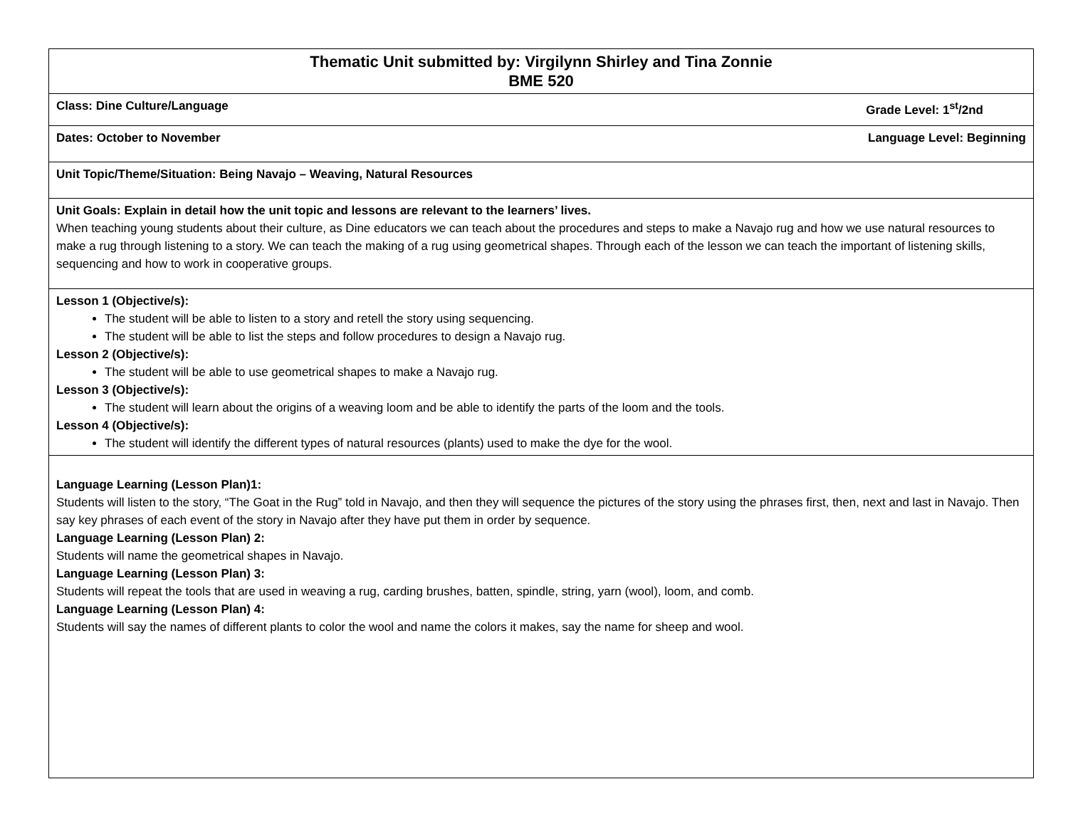| Thematic Unit submitted by: Virgilynn Shirley and Tina Zonnie BME 520 |
| Grade Level: 1<sup>st</sup>/2nd Class: Dine Culture/Language |
| Language Level: Beginning Dates: October to November |
| Unit Topic/Theme/Situation: Being Navajo – Weaving, Natural Resources |
| Unit Goals: Explain in detail how the unit topic and lessons are relevant to the learners’ lives. When teaching young students about their culture, as Dine educators we can teach about the procedures and steps to make a Navajo rug and how we use natural resources to make a rug through listening to a story. We can teach the making of a rug using geometrical shapes. Through each of the lesson we can teach the important of listening skills, sequencing and how to work in cooperative groups. |
| Lesson 1 (Objective/s): The student will be able to listen to a story and retell the story using sequencing. The student will be able to list the steps and follow procedures to design a Navajo rug. Lesson 2 (Objective/s): The student will be able to use geometrical shapes to make a Navajo rug. Lesson 3 (Objective/s): The student will learn about the origins of a weaving loom and be able to identify the parts of the loom and the tools. Lesson 4 (Objective/s): The student will identify the different types of natural resources (plants) used to make the dye for the wool. |
| Language Learning (Lesson Plan)1: Students will listen to the story, “The Goat in the Rug” told in Navajo, and then they will sequence the pictures of the story using the phrases first, then, next and last in Navajo. Then say key phrases of each event of the story in Navajo after they have put them in order by sequence. Language Learning (Lesson Plan) 2: Students will name the geometrical shapes in Navajo. Language Learning (Lesson Plan) 3: Students will repeat the tools that are used in weaving a rug, carding brushes, batten, spindle, string, yarn (wool), loom, and comb. Language Learning (Lesson Plan) 4: Students will say the names of different plants to color the wool and name the colors it makes, say the name for sheep and wool. |